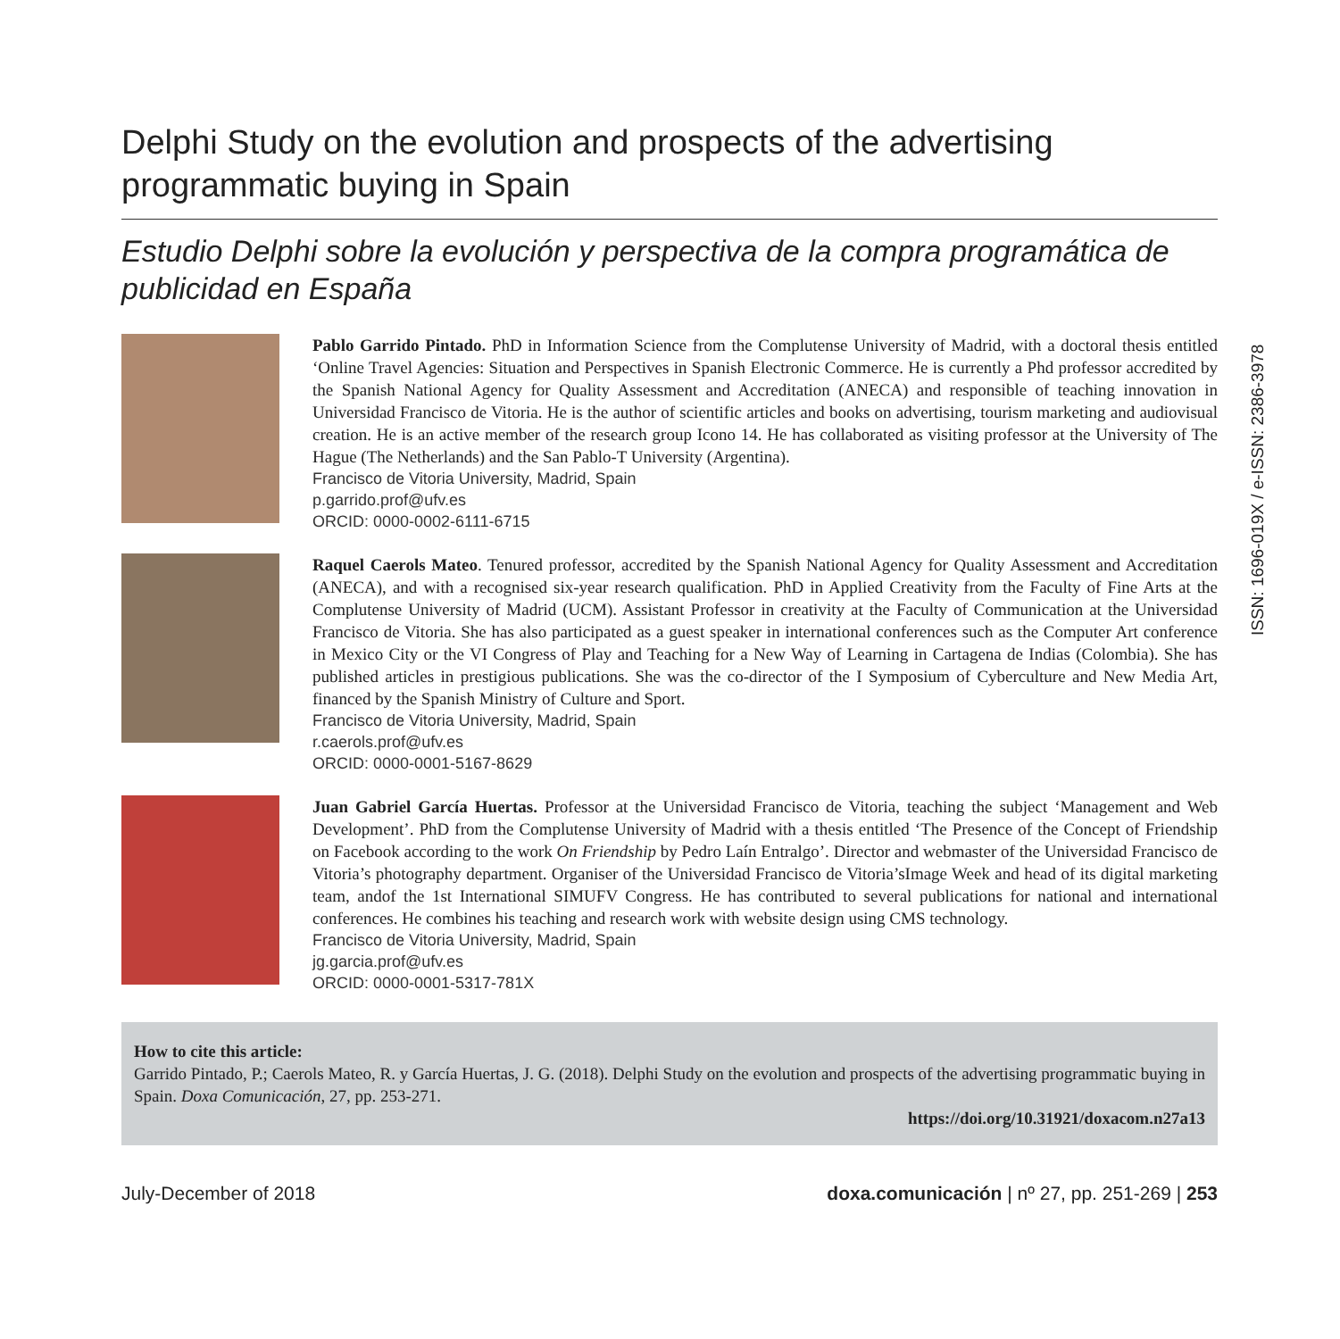Delphi Study on the evolution and prospects of the advertising programmatic buying in Spain
Estudio Delphi sobre la evolución y perspectiva de la compra programática de publicidad en España
Pablo Garrido Pintado. PhD in Information Science from the Complutense University of Madrid, with a doctoral thesis entitled ‘Online Travel Agencies: Situation and Perspectives in Spanish Electronic Commerce. He is currently a Phd professor accredited by the Spanish National Agency for Quality Assessment and Accreditation (ANECA) and responsible of teaching innovation in Universidad Francisco de Vitoria. He is the author of scientific articles and books on advertising, tourism marketing and audiovisual creation. He is an active member of the research group Icono 14. He has collaborated as visiting professor at the University of The Hague (The Netherlands) and the San Pablo-T University (Argentina).
Francisco de Vitoria University, Madrid, Spain
p.garrido.prof@ufv.es
ORCID: 0000-0002-6111-6715
Raquel Caerols Mateo. Tenured professor, accredited by the Spanish National Agency for Quality Assessment and Accreditation (ANECA), and with a recognised six-year research qualification. PhD in Applied Creativity from the Faculty of Fine Arts at the Complutense University of Madrid (UCM). Assistant Professor in creativity at the Faculty of Communication at the Universidad Francisco de Vitoria. She has also participated as a guest speaker in international conferences such as the Computer Art conference in Mexico City or the VI Congress of Play and Teaching for a New Way of Learning in Cartagena de Indias (Colombia). She has published articles in prestigious publications. She was the co-director of the I Symposium of Cyberculture and New Media Art, financed by the Spanish Ministry of Culture and Sport.
Francisco de Vitoria University, Madrid, Spain
r.caerols.prof@ufv.es
ORCID: 0000-0001-5167-8629
Juan Gabriel García Huertas. Professor at the Universidad Francisco de Vitoria, teaching the subject ‘Management and Web Development’. PhD from the Complutense University of Madrid with a thesis entitled ‘The Presence of the Concept of Friendship on Facebook according to the work On Friendship by Pedro Laín Entralgo’. Director and webmaster of the Universidad Francisco de Vitoria’s photography department. Organiser of the Universidad Francisco de Vitoria’sImage Week and head of its digital marketing team, andof the 1st International SIMUFV Congress. He has contributed to several publications for national and international conferences. He combines his teaching and research work with website design using CMS technology.
Francisco de Vitoria University, Madrid, Spain
jg.garcia.prof@ufv.es
ORCID: 0000-0001-5317-781X
How to cite this article:
Garrido Pintado, P.; Caerols Mateo, R. y García Huertas, J. G. (2018). Delphi Study on the evolution and prospects of the advertising programmatic buying in Spain. Doxa Comunicación, 27, pp. 253-271.
https://doi.org/10.31921/doxacom.n27a13
July-December of 2018 doxa.comunicación | nº 27, pp. 251-269 | 253
ISSN: 1696-019X / e-ISSN: 2386-3978